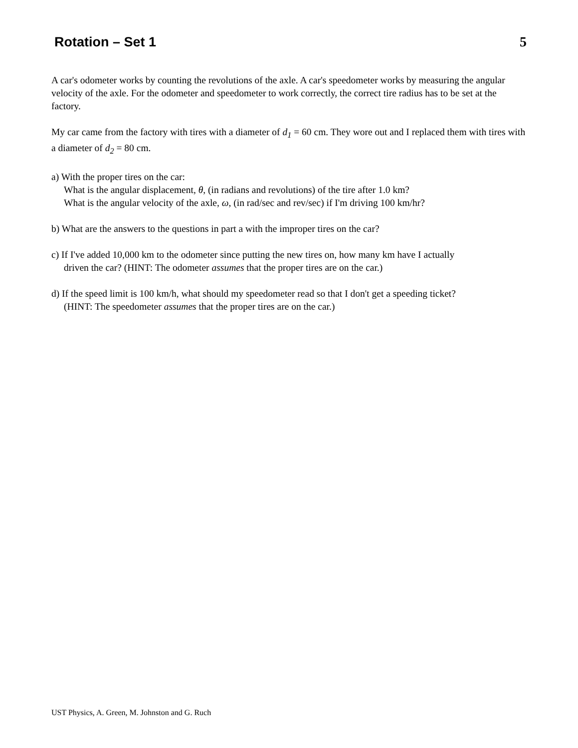Rotation – Set 1 5
A car's odometer works by counting the revolutions of the axle. A car's speedometer works by measuring the angular velocity of the axle. For the odometer and speedometer to work correctly, the correct tire radius has to be set at the factory.
My car came from the factory with tires with a diameter of d<sub>1</sub> = 60 cm. They wore out and I replaced them with tires with a diameter of d<sub>2</sub> = 80 cm.
a) With the proper tires on the car:
What is the angular displacement, θ, (in radians and revolutions) of the tire after 1.0 km?
What is the angular velocity of the axle, ω, (in rad/sec and rev/sec) if I'm driving 100 km/hr?
b) What are the answers to the questions in part a with the improper tires on the car?
c) If I've added 10,000 km to the odometer since putting the new tires on, how many km have I actually
driven the car? (HINT: The odometer assumes that the proper tires are on the car.)
d) If the speed limit is 100 km/h, what should my speedometer read so that I don't get a speeding ticket?
(HINT: The speedometer assumes that the proper tires are on the car.)
UST Physics, A. Green, M. Johnston and G. Ruch